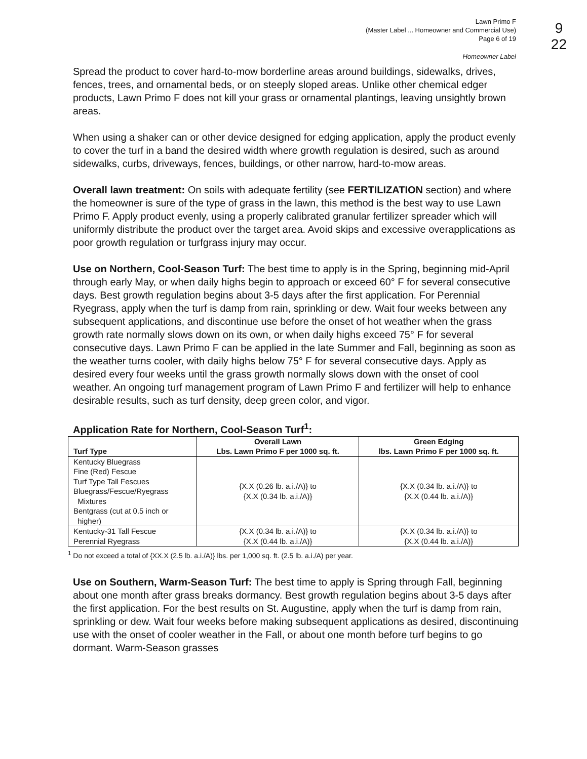9
22
Lawn Primo F
(Master Label ... Homeowner and Commercial Use)
Page 6 of 19
Homeowner Label
Spread the product to cover hard-to-mow borderline areas around buildings, sidewalks, drives, fences, trees, and ornamental beds, or on steeply sloped areas. Unlike other chemical edger products, Lawn Primo F does not kill your grass or ornamental plantings, leaving unsightly brown areas.
When using a shaker can or other device designed for edging application, apply the product evenly to cover the turf in a band the desired width where growth regulation is desired, such as around sidewalks, curbs, driveways, fences, buildings, or other narrow, hard-to-mow areas.
Overall lawn treatment: On soils with adequate fertility (see FERTILIZATION section) and where the homeowner is sure of the type of grass in the lawn, this method is the best way to use Lawn Primo F. Apply product evenly, using a properly calibrated granular fertilizer spreader which will uniformly distribute the product over the target area. Avoid skips and excessive overapplications as poor growth regulation or turfgrass injury may occur.
Use on Northern, Cool-Season Turf: The best time to apply is in the Spring, beginning mid-April through early May, or when daily highs begin to approach or exceed 60° F for several consecutive days. Best growth regulation begins about 3-5 days after the first application. For Perennial Ryegrass, apply when the turf is damp from rain, sprinkling or dew. Wait four weeks between any subsequent applications, and discontinue use before the onset of hot weather when the grass growth rate normally slows down on its own, or when daily highs exceed 75° F for several consecutive days. Lawn Primo F can be applied in the late Summer and Fall, beginning as soon as the weather turns cooler, with daily highs below 75° F for several consecutive days. Apply as desired every four weeks until the grass growth normally slows down with the onset of cool weather. An ongoing turf management program of Lawn Primo F and fertilizer will help to enhance desirable results, such as turf density, deep green color, and vigor.
Application Rate for Northern, Cool-Season Turf<sup>1</sup>:
| Turf Type | Overall Lawn Lbs. Lawn Primo F per 1000 sq. ft. | Green Edging lbs. Lawn Primo F per 1000 sq. ft. |
| --- | --- | --- |
| Kentucky Bluegrass Fine (Red) Fescue Turf Type Tall Fescues Bluegrass/Fescue/Ryegrass Mixtures Bentgrass (cut at 0.5 inch or higher) | {X.X (0.26 lb. a.i./A)} to {X.X (0.34 lb. a.i./A)} | {X.X (0.34 lb. a.i./A)} to {X.X (0.44 lb. a.i./A)} |
| Kentucky-31 Tall Fescue Perennial Ryegrass | {X.X (0.34 lb. a.i./A)} to {X.X (0.44 lb. a.i./A)} | {X.X (0.34 lb. a.i./A)} to {X.X (0.44 lb. a.i./A)} |
<sup>1</sup> Do not exceed a total of {XX.X (2.5 lb. a.i./A)} lbs. per 1,000 sq. ft. (2.5 lb. a.i./A) per year.
Use on Southern, Warm-Season Turf: The best time to apply is Spring through Fall, beginning about one month after grass breaks dormancy. Best growth regulation begins about 3-5 days after the first application. For the best results on St. Augustine, apply when the turf is damp from rain, sprinkling or dew. Wait four weeks before making subsequent applications as desired, discontinuing use with the onset of cooler weather in the Fall, or about one month before turf begins to go dormant. Warm-Season grasses